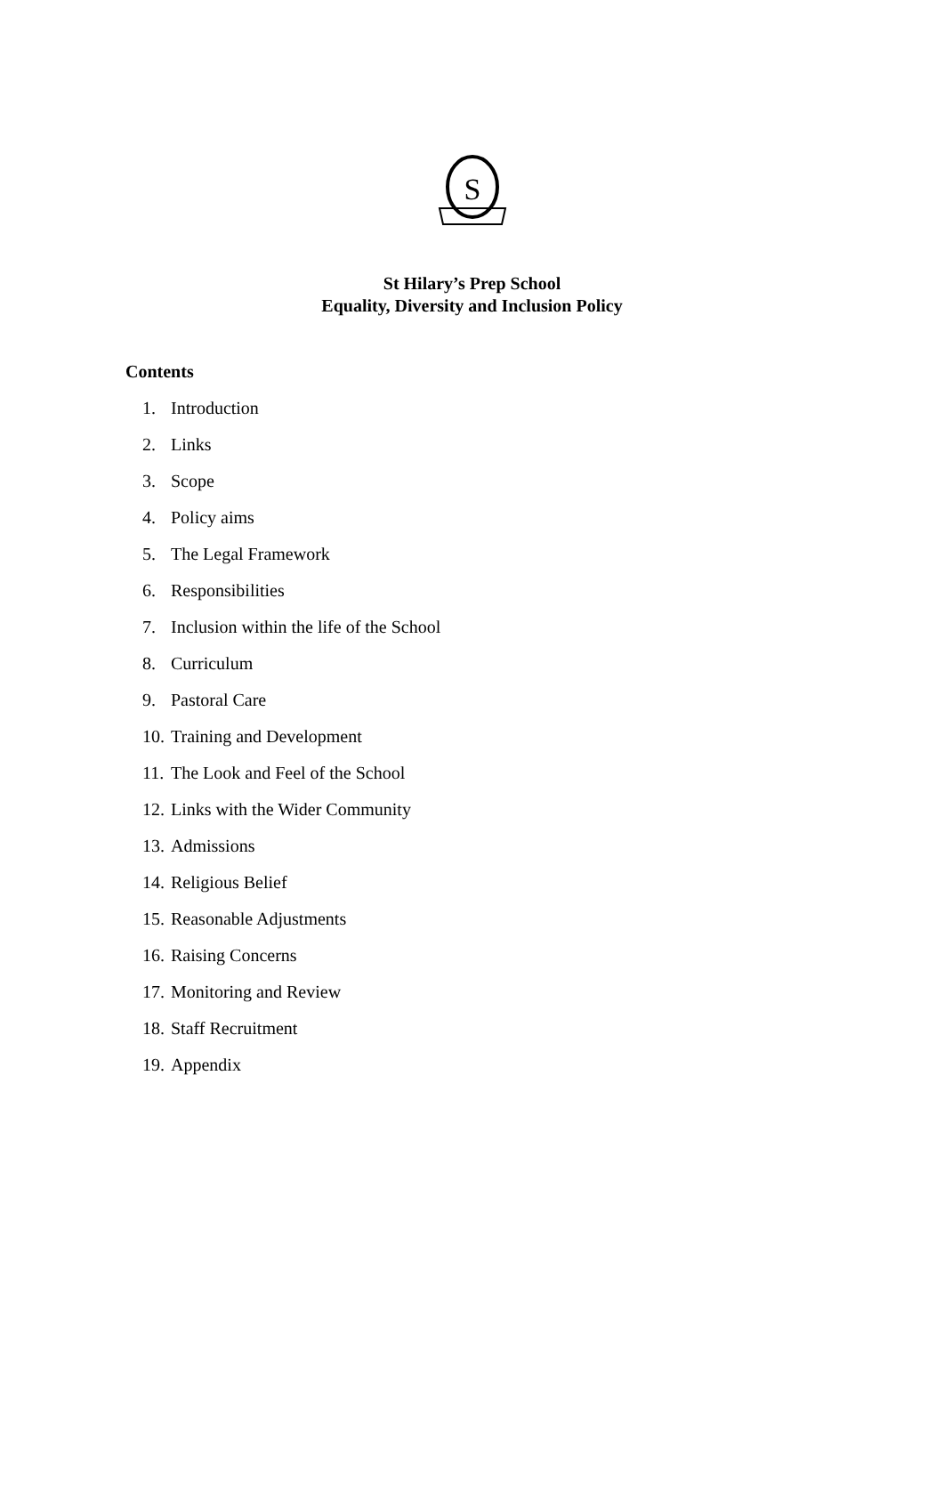S
St Hilary’s Prep School
Equality, Diversity and Inclusion Policy
Contents
1. Introduction
2. Links
3. Scope
4. Policy aims
5. The Legal Framework
6. Responsibilities
7. Inclusion within the life of the School
8. Curriculum
9. Pastoral Care
10. Training and Development
11. The Look and Feel of the School
12. Links with the Wider Community
13. Admissions
14. Religious Belief
15. Reasonable Adjustments
16. Raising Concerns
17. Monitoring and Review
18. Staff Recruitment
19. Appendix